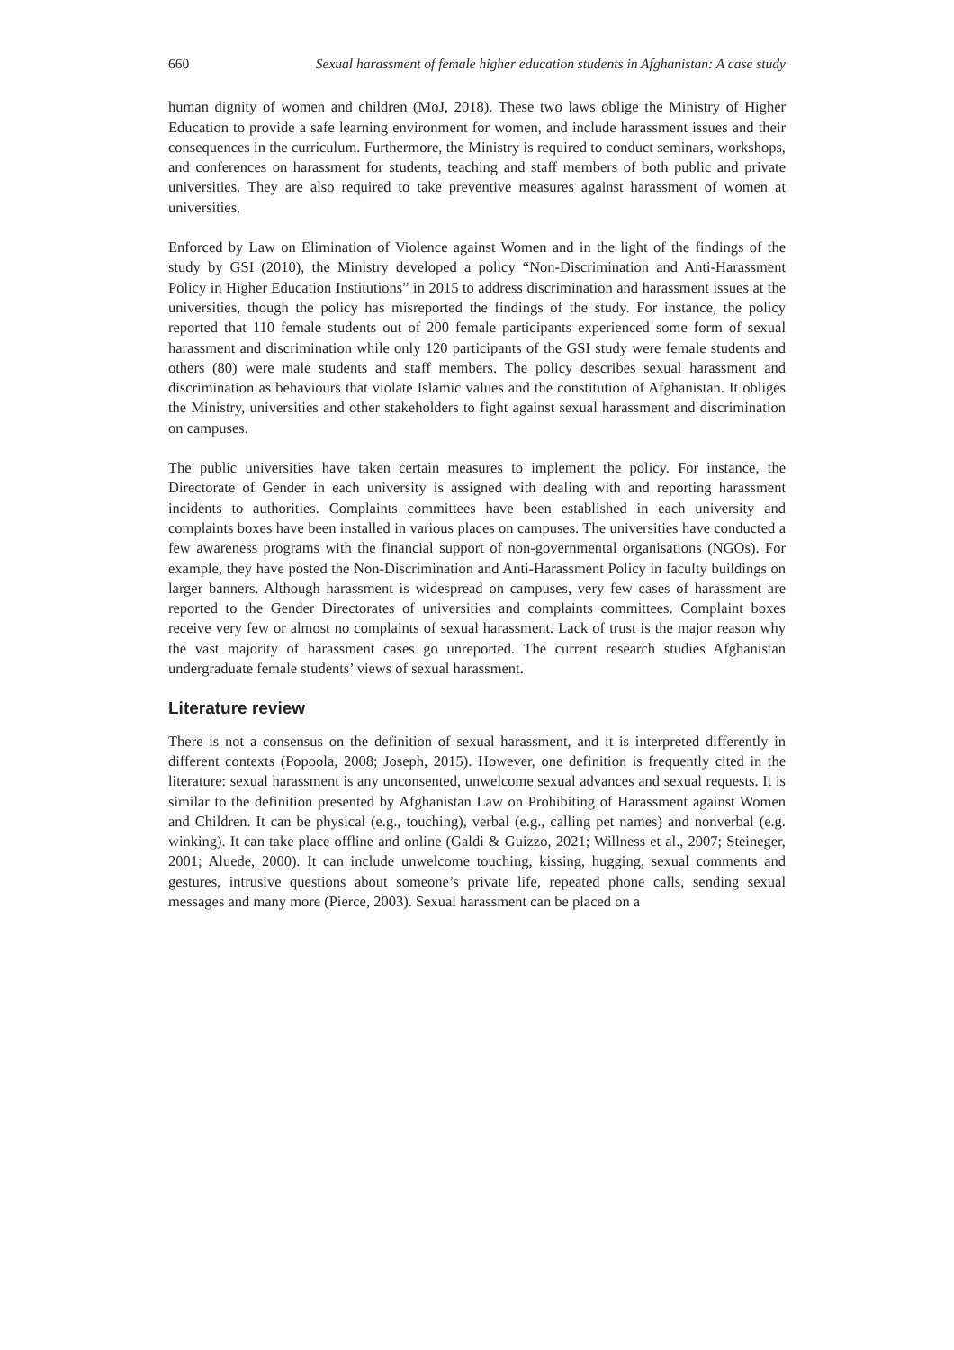660 Sexual harassment of female higher education students in Afghanistan: A case study
human dignity of women and children (MoJ, 2018). These two laws oblige the Ministry of Higher Education to provide a safe learning environment for women, and include harassment issues and their consequences in the curriculum. Furthermore, the Ministry is required to conduct seminars, workshops, and conferences on harassment for students, teaching and staff members of both public and private universities. They are also required to take preventive measures against harassment of women at universities.
Enforced by Law on Elimination of Violence against Women and in the light of the findings of the study by GSI (2010), the Ministry developed a policy “Non-Discrimination and Anti-Harassment Policy in Higher Education Institutions” in 2015 to address discrimination and harassment issues at the universities, though the policy has misreported the findings of the study. For instance, the policy reported that 110 female students out of 200 female participants experienced some form of sexual harassment and discrimination while only 120 participants of the GSI study were female students and others (80) were male students and staff members. The policy describes sexual harassment and discrimination as behaviours that violate Islamic values and the constitution of Afghanistan. It obliges the Ministry, universities and other stakeholders to fight against sexual harassment and discrimination on campuses.
The public universities have taken certain measures to implement the policy. For instance, the Directorate of Gender in each university is assigned with dealing with and reporting harassment incidents to authorities. Complaints committees have been established in each university and complaints boxes have been installed in various places on campuses. The universities have conducted a few awareness programs with the financial support of non-governmental organisations (NGOs). For example, they have posted the Non-Discrimination and Anti-Harassment Policy in faculty buildings on larger banners. Although harassment is widespread on campuses, very few cases of harassment are reported to the Gender Directorates of universities and complaints committees. Complaint boxes receive very few or almost no complaints of sexual harassment. Lack of trust is the major reason why the vast majority of harassment cases go unreported. The current research studies Afghanistan undergraduate female students’ views of sexual harassment.
Literature review
There is not a consensus on the definition of sexual harassment, and it is interpreted differently in different contexts (Popoola, 2008; Joseph, 2015). However, one definition is frequently cited in the literature: sexual harassment is any unconsented, unwelcome sexual advances and sexual requests. It is similar to the definition presented by Afghanistan Law on Prohibiting of Harassment against Women and Children. It can be physical (e.g., touching), verbal (e.g., calling pet names) and nonverbal (e.g. winking). It can take place offline and online (Galdi & Guizzo, 2021; Willness et al., 2007; Steineger, 2001; Aluede, 2000). It can include unwelcome touching, kissing, hugging, sexual comments and gestures, intrusive questions about someone’s private life, repeated phone calls, sending sexual messages and many more (Pierce, 2003). Sexual harassment can be placed on a